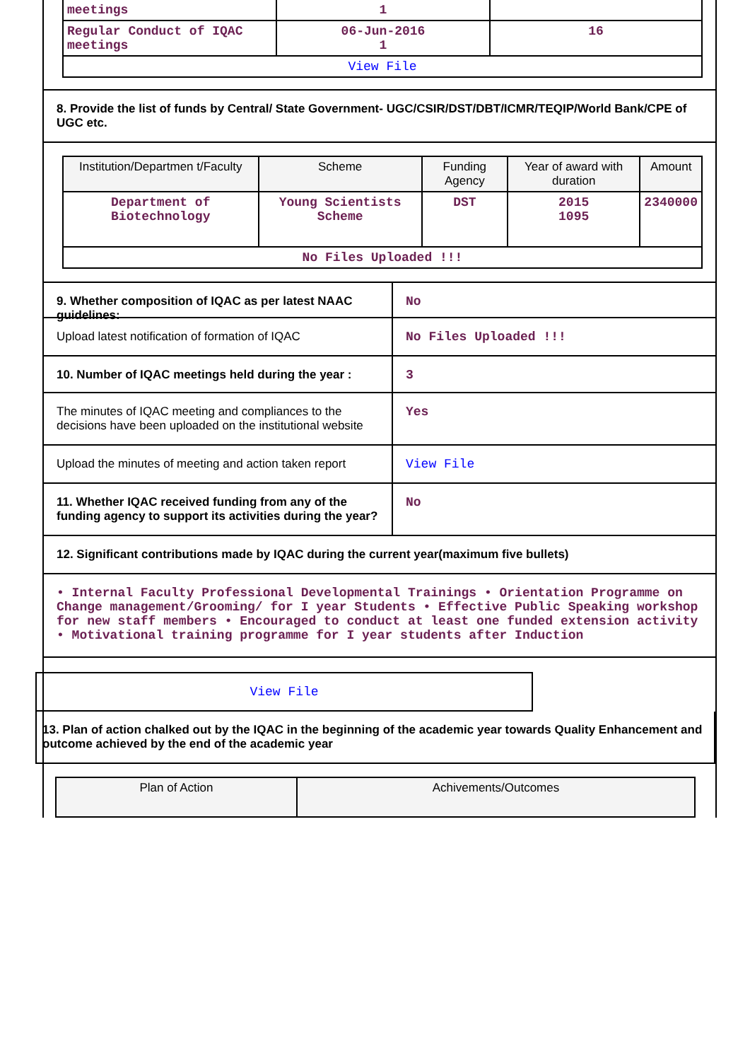| meetings | 1 | |
| Regular Conduct of IQAC meetings | 06-Jun-2016 1 | 16 |
| View File | | |
8. Provide the list of funds by Central/ State Government- UGC/CSIR/DST/DBT/ICMR/TEQIP/World Bank/CPE of UGC etc.
| Institution/Departmen t/Faculty | Scheme | Funding Agency | Year of award with duration | Amount |
| --- | --- | --- | --- | --- |
| Department of Biotechnology | Young Scientists Scheme | DST | 2015 1095 | 2340000 |
| No Files Uploaded !!! | | | | |
9. Whether composition of IQAC as per latest NAAC guidelines:
No
Upload latest notification of formation of IQAC
No Files Uploaded !!!
10. Number of IQAC meetings held during the year :
3
The minutes of IQAC meeting and compliances to the decisions have been uploaded on the institutional website
Yes
Upload the minutes of meeting and action taken report
View File
11. Whether IQAC received funding from any of the funding agency to support its activities during the year?
No
12. Significant contributions made by IQAC during the current year(maximum five bullets)
• Internal Faculty Professional Developmental Trainings • Orientation Programme on Change management/Grooming/ for I year Students • Effective Public Speaking workshop for new staff members • Encouraged to conduct at least one funded extension activity • Motivational training programme for I year students after Induction
View File
13. Plan of action chalked out by the IQAC in the beginning of the academic year towards Quality Enhancement and outcome achieved by the end of the academic year
| Plan of Action | Achivements/Outcomes |
| --- | --- |